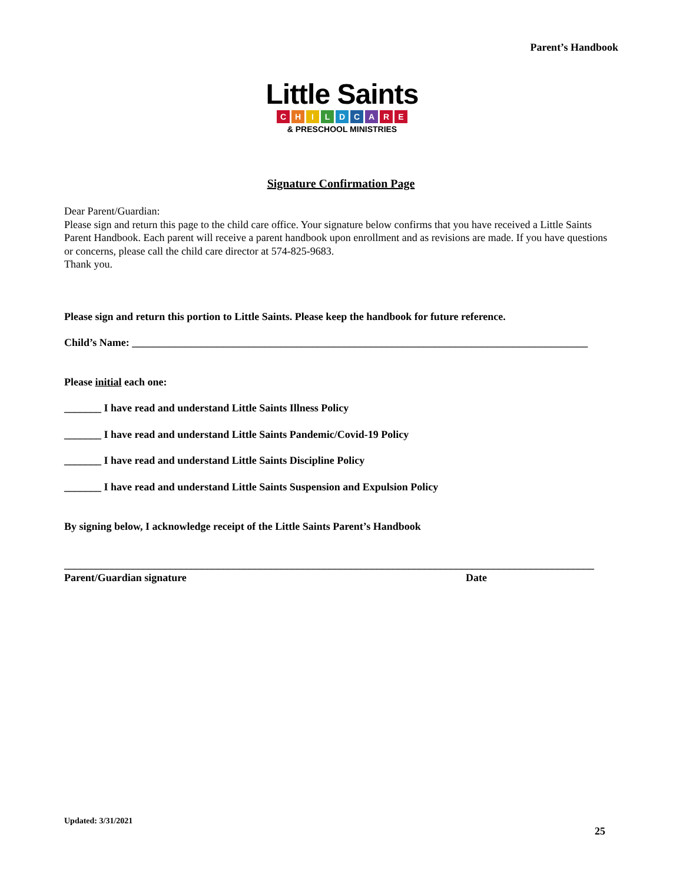Parent’s Handbook
Little Saints
CHILDCARE
& PRESCHOOL MINISTRIES
Signature Confirmation Page
Dear Parent/Guardian:
Please sign and return this page to the child care office. Your signature below confirms that you have received a Little Saints Parent Handbook. Each parent will receive a parent handbook upon enrollment and as revisions are made. If you have questions or concerns, please call the child care director at 574-825-9683.
Thank you.
Please sign and return this portion to Little Saints. Please keep the handbook for future reference.
Child’s Name: ______________________________________________________________________________________
Please initial each one:
_______ I have read and understand Little Saints Illness Policy
_______ I have read and understand Little Saints Pandemic/Covid-19 Policy
_______ I have read and understand Little Saints Discipline Policy
_______ I have read and understand Little Saints Suspension and Expulsion Policy
By signing below, I acknowledge receipt of the Little Saints Parent’s Handbook
____________________________________________________________________________________________________
Parent/Guardian signature Date
Updated: 3/31/2021
25